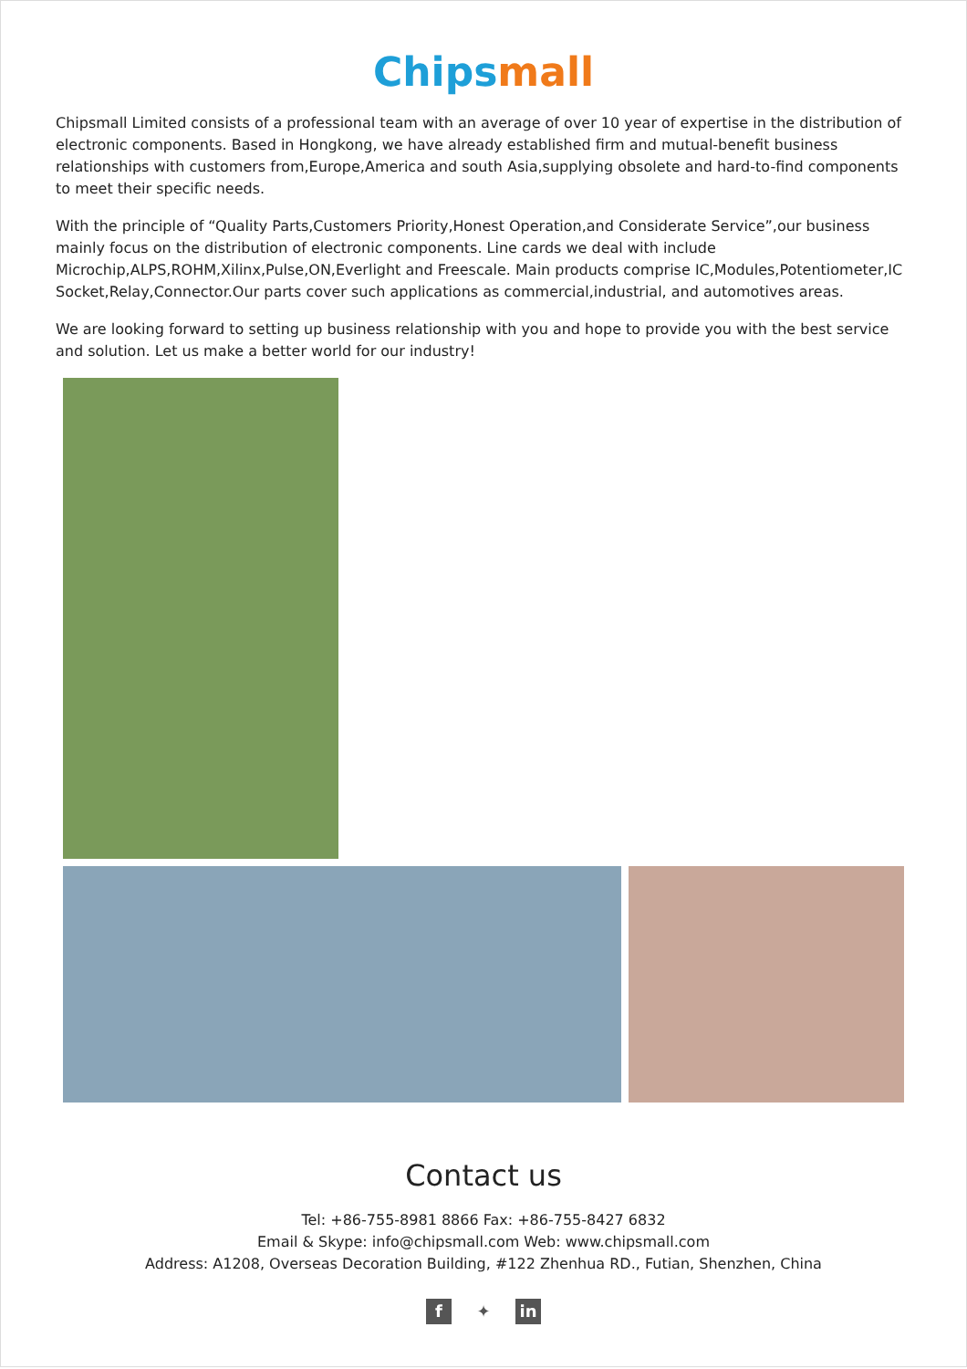Chipsmall
Chipsmall Limited consists of a professional team with an average of over 10 year of expertise in the distribution of electronic components. Based in Hongkong, we have already established firm and mutual-benefit business relationships with customers from,Europe,America and south Asia,supplying obsolete and hard-to-find components to meet their specific needs.
With the principle of “Quality Parts,Customers Priority,Honest Operation,and Considerate Service”,our business mainly focus on the distribution of electronic components. Line cards we deal with include Microchip,ALPS,ROHM,Xilinx,Pulse,ON,Everlight and Freescale. Main products comprise IC,Modules,Potentiometer,IC Socket,Relay,Connector.Our parts cover such applications as commercial,industrial, and automotives areas.
We are looking forward to setting up business relationship with you and hope to provide you with the best service and solution. Let us make a better world for our industry!
Contact us
Tel: +86-755-8981 8866 Fax: +86-755-8427 6832
Email & Skype: info@chipsmall.com Web: www.chipsmall.com
Address: A1208, Overseas Decoration Building, #122 Zhenhua RD., Futian, Shenzhen, China
f ✦ in